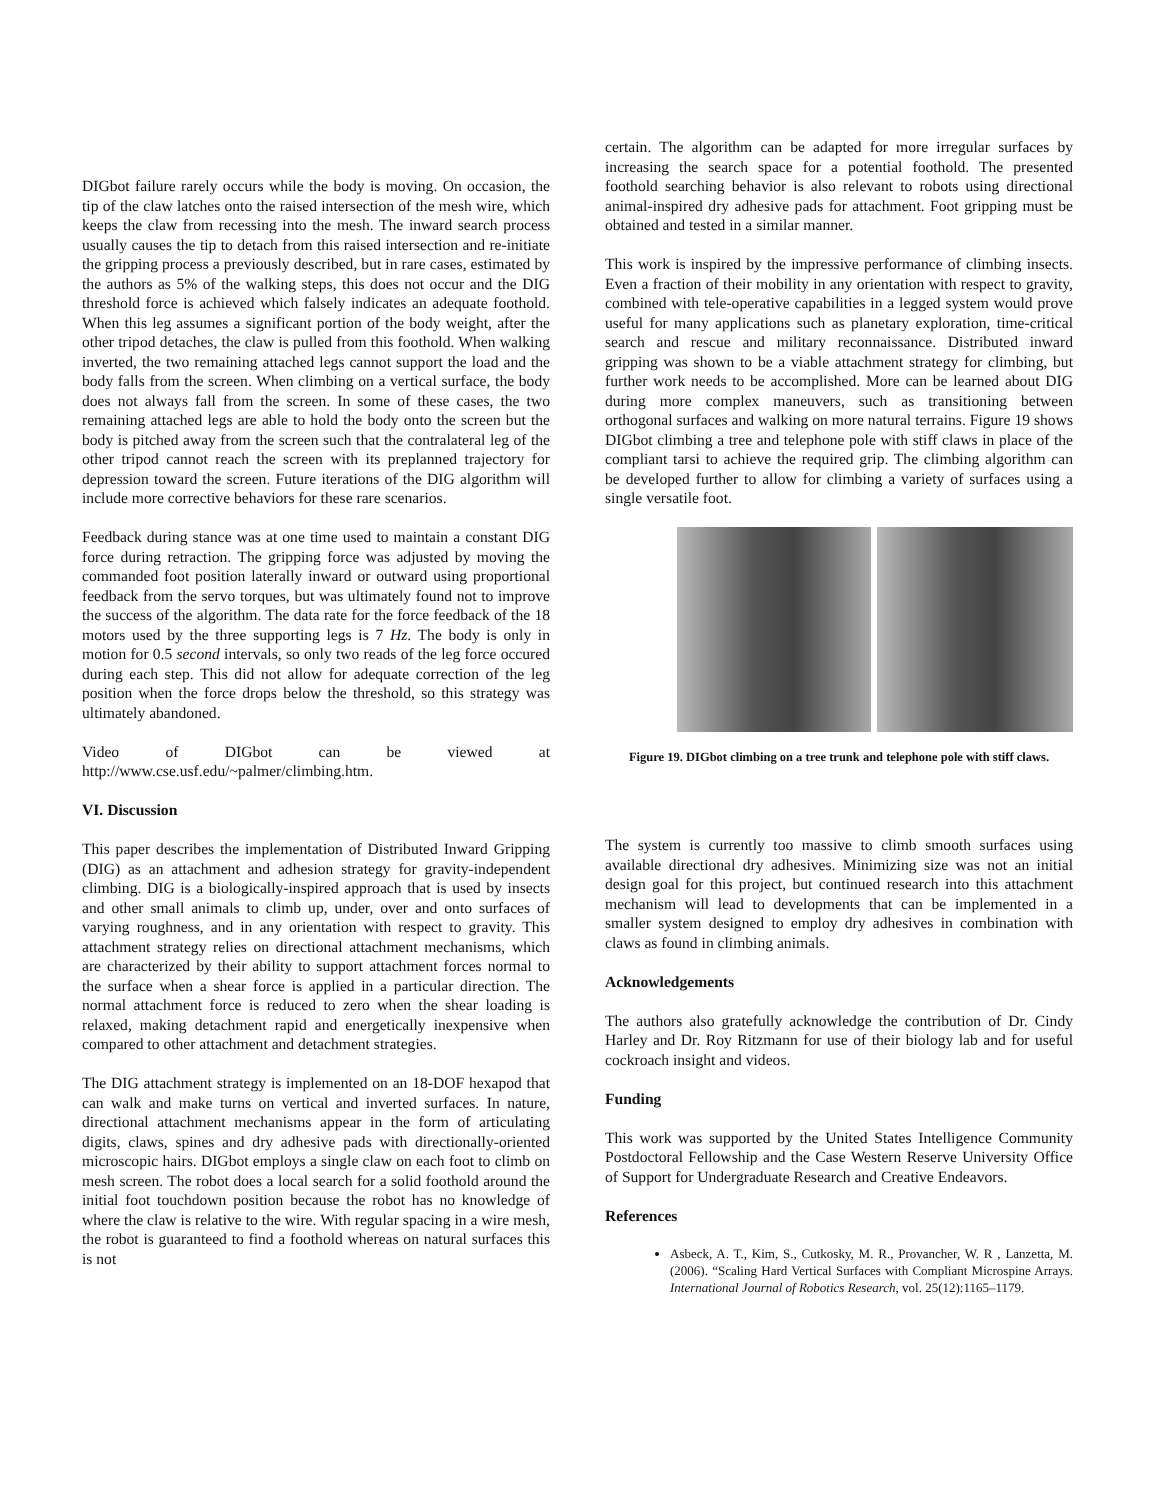DIGbot failure rarely occurs while the body is moving. On occasion, the tip of the claw latches onto the raised intersection of the mesh wire, which keeps the claw from recessing into the mesh. The inward search process usually causes the tip to detach from this raised intersection and re-initiate the gripping process a previously described, but in rare cases, estimated by the authors as 5% of the walking steps, this does not occur and the DIG threshold force is achieved which falsely indicates an adequate foothold. When this leg assumes a significant portion of the body weight, after the other tripod detaches, the claw is pulled from this foothold. When walking inverted, the two remaining attached legs cannot support the load and the body falls from the screen. When climbing on a vertical surface, the body does not always fall from the screen. In some of these cases, the two remaining attached legs are able to hold the body onto the screen but the body is pitched away from the screen such that the contralateral leg of the other tripod cannot reach the screen with its preplanned trajectory for depression toward the screen. Future iterations of the DIG algorithm will include more corrective behaviors for these rare scenarios.
Feedback during stance was at one time used to maintain a constant DIG force during retraction. The gripping force was adjusted by moving the commanded foot position laterally inward or outward using proportional feedback from the servo torques, but was ultimately found not to improve the success of the algorithm. The data rate for the force feedback of the 18 motors used by the three supporting legs is 7 Hz. The body is only in motion for 0.5 second intervals, so only two reads of the leg force occured during each step. This did not allow for adequate correction of the leg position when the force drops below the threshold, so this strategy was ultimately abandoned.
Video of DIGbot can be viewed at http://www.cse.usf.edu/~palmer/climbing.htm.
VI. Discussion
This paper describes the implementation of Distributed Inward Gripping (DIG) as an attachment and adhesion strategy for gravity-independent climbing. DIG is a biologically-inspired approach that is used by insects and other small animals to climb up, under, over and onto surfaces of varying roughness, and in any orientation with respect to gravity. This attachment strategy relies on directional attachment mechanisms, which are characterized by their ability to support attachment forces normal to the surface when a shear force is applied in a particular direction. The normal attachment force is reduced to zero when the shear loading is relaxed, making detachment rapid and energetically inexpensive when compared to other attachment and detachment strategies.
The DIG attachment strategy is implemented on an 18-DOF hexapod that can walk and make turns on vertical and inverted surfaces. In nature, directional attachment mechanisms appear in the form of articulating digits, claws, spines and dry adhesive pads with directionally-oriented microscopic hairs. DIGbot employs a single claw on each foot to climb on mesh screen. The robot does a local search for a solid foothold around the initial foot touchdown position because the robot has no knowledge of where the claw is relative to the wire. With regular spacing in a wire mesh, the robot is guaranteed to find a foothold whereas on natural surfaces this is not
certain. The algorithm can be adapted for more irregular surfaces by increasing the search space for a potential foothold. The presented foothold searching behavior is also relevant to robots using directional animal-inspired dry adhesive pads for attachment. Foot gripping must be obtained and tested in a similar manner.
This work is inspired by the impressive performance of climbing insects. Even a fraction of their mobility in any orientation with respect to gravity, combined with tele-operative capabilities in a legged system would prove useful for many applications such as planetary exploration, time-critical search and rescue and military reconnaissance. Distributed inward gripping was shown to be a viable attachment strategy for climbing, but further work needs to be accomplished. More can be learned about DIG during more complex maneuvers, such as transitioning between orthogonal surfaces and walking on more natural terrains. Figure 19 shows DIGbot climbing a tree and telephone pole with stiff claws in place of the compliant tarsi to achieve the required grip. The climbing algorithm can be developed further to allow for climbing a variety of surfaces using a single versatile foot.
Figure 19. DIGbot climbing on a tree trunk and telephone pole with stiff claws.
The system is currently too massive to climb smooth surfaces using available directional dry adhesives. Minimizing size was not an initial design goal for this project, but continued research into this attachment mechanism will lead to developments that can be implemented in a smaller system designed to employ dry adhesives in combination with claws as found in climbing animals.
Acknowledgements
The authors also gratefully acknowledge the contribution of Dr. Cindy Harley and Dr. Roy Ritzmann for use of their biology lab and for useful cockroach insight and videos.
Funding
This work was supported by the United States Intelligence Community Postdoctoral Fellowship and the Case Western Reserve University Office of Support for Undergraduate Research and Creative Endeavors.
References
Asbeck, A. T., Kim, S., Cutkosky, M. R., Provancher, W. R , Lanzetta, M. (2006). “Scaling Hard Vertical Surfaces with Compliant Microspine Arrays. International Journal of Robotics Research, vol. 25(12):1165–1179.